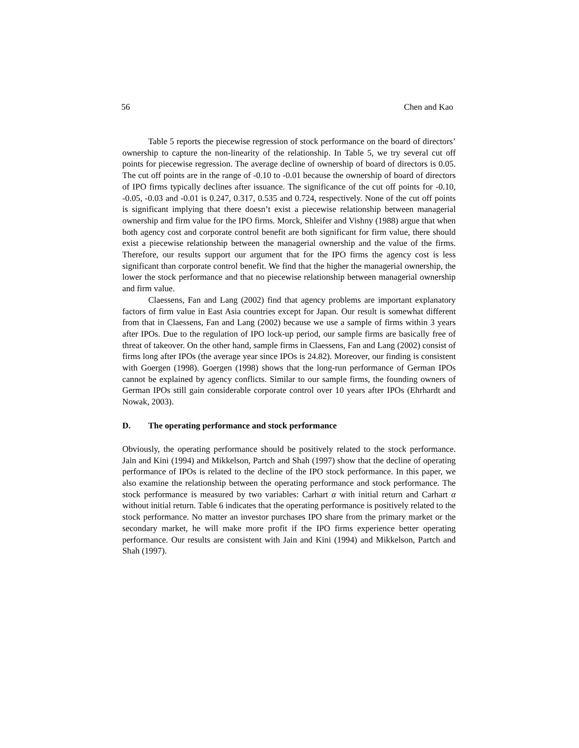56 Chen and Kao
Table 5 reports the piecewise regression of stock performance on the board of directors’ ownership to capture the non-linearity of the relationship. In Table 5, we try several cut off points for piecewise regression. The average decline of ownership of board of directors is 0.05. The cut off points are in the range of -0.10 to -0.01 because the ownership of board of directors of IPO firms typically declines after issuance. The significance of the cut off points for -0.10, -0.05, -0.03 and -0.01 is 0.247, 0.317, 0.535 and 0.724, respectively. None of the cut off points is significant implying that there doesn’t exist a piecewise relationship between managerial ownership and firm value for the IPO firms. Morck, Shleifer and Vishny (1988) argue that when both agency cost and corporate control benefit are both significant for firm value, there should exist a piecewise relationship between the managerial ownership and the value of the firms. Therefore, our results support our argument that for the IPO firms the agency cost is less significant than corporate control benefit. We find that the higher the managerial ownership, the lower the stock performance and that no piecewise relationship between managerial ownership and firm value.
Claessens, Fan and Lang (2002) find that agency problems are important explanatory factors of firm value in East Asia countries except for Japan. Our result is somewhat different from that in Claessens, Fan and Lang (2002) because we use a sample of firms within 3 years after IPOs. Due to the regulation of IPO lock-up period, our sample firms are basically free of threat of takeover. On the other hand, sample firms in Claessens, Fan and Lang (2002) consist of firms long after IPOs (the average year since IPOs is 24.82). Moreover, our finding is consistent with Goergen (1998). Goergen (1998) shows that the long-run performance of German IPOs cannot be explained by agency conflicts. Similar to our sample firms, the founding owners of German IPOs still gain considerable corporate control over 10 years after IPOs (Ehrhardt and Nowak, 2003).
D. The operating performance and stock performance
Obviously, the operating performance should be positively related to the stock performance. Jain and Kini (1994) and Mikkelson, Partch and Shah (1997) show that the decline of operating performance of IPOs is related to the decline of the IPO stock performance. In this paper, we also examine the relationship between the operating performance and stock performance. The stock performance is measured by two variables: Carhart α with initial return and Carhart α without initial return. Table 6 indicates that the operating performance is positively related to the stock performance. No matter an investor purchases IPO share from the primary market or the secondary market, he will make more profit if the IPO firms experience better operating performance. Our results are consistent with Jain and Kini (1994) and Mikkelson, Partch and Shah (1997).